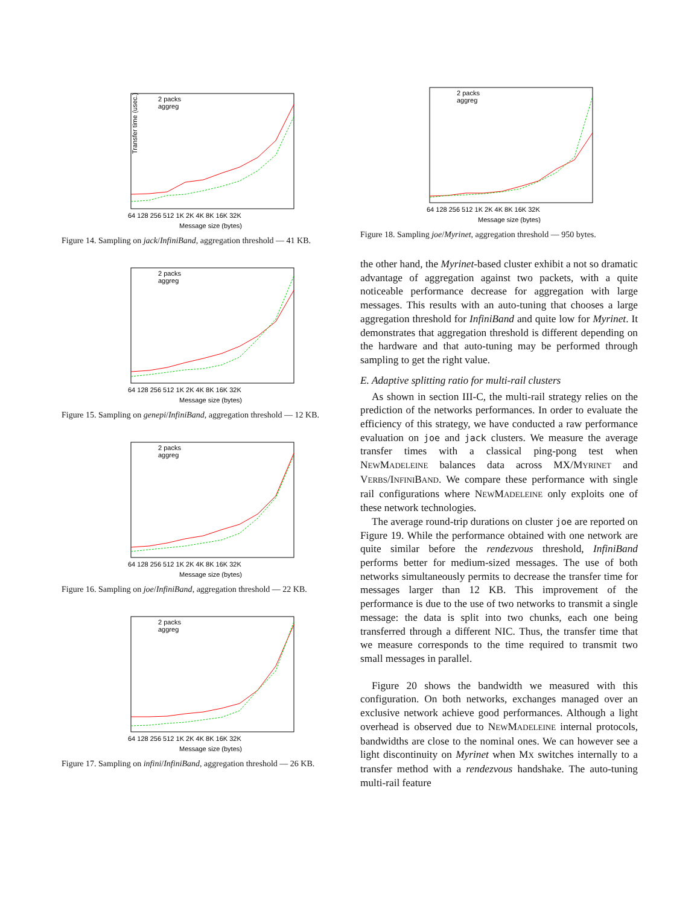Transfer time (usec.)
2 packs
aggreg
64 128 256 512 1K 2K 4K 8K 16K 32K
Message size (bytes)
Figure 14. Sampling on jack/InfiniBand, aggregation threshold — 41 KB.
2 packs
aggreg
64 128 256 512 1K 2K 4K 8K 16K 32K
Message size (bytes)
Figure 15. Sampling on genepi/InfiniBand, aggregation threshold — 12 KB.
2 packs
aggreg
64 128 256 512 1K 2K 4K 8K 16K 32K
Message size (bytes)
Figure 16. Sampling on joe/InfiniBand, aggregation threshold — 22 KB.
2 packs
aggreg
64 128 256 512 1K 2K 4K 8K 16K 32K
Message size (bytes)
Figure 17. Sampling on infini/InfiniBand, aggregation threshold — 26 KB.
2 packs
aggreg
64 128 256 512 1K 2K 4K 8K 16K 32K
Message size (bytes)
Figure 18. Sampling joe/Myrinet, aggregation threshold — 950 bytes.
the other hand, the Myrinet-based cluster exhibit a not so dramatic advantage of aggregation against two packets, with a quite noticeable performance decrease for aggregation with large messages. This results with an auto-tuning that chooses a large aggregation threshold for InfiniBand and quite low for Myrinet. It demonstrates that aggregation threshold is different depending on the hardware and that auto-tuning may be performed through sampling to get the right value.
E. Adaptive splitting ratio for multi-rail clusters
As shown in section III-C, the multi-rail strategy relies on the prediction of the networks performances. In order to evaluate the efficiency of this strategy, we have conducted a raw performance evaluation on joe and jack clusters. We measure the average transfer times with a classical ping-pong test when NEWMADELEINE balances data across MX/MYRINET and VERBS/INFINIBAND. We compare these performance with single rail configurations where NEWMADELEINE only exploits one of these network technologies.
The average round-trip durations on cluster joe are reported on Figure 19. While the performance obtained with one network are quite similar before the rendezvous threshold, InfiniBand performs better for medium-sized messages. The use of both networks simultaneously permits to decrease the transfer time for messages larger than 12 KB. This improvement of the performance is due to the use of two networks to transmit a single message: the data is split into two chunks, each one being transferred through a different NIC. Thus, the transfer time that we measure corresponds to the time required to transmit two small messages in parallel.
Figure 20 shows the bandwidth we measured with this configuration. On both networks, exchanges managed over an exclusive network achieve good performances. Although a light overhead is observed due to NEWMADELEINE internal protocols, bandwidths are close to the nominal ones. We can however see a light discontinuity on Myrinet when MX switches internally to a transfer method with a rendezvous handshake. The auto-tuning multi-rail feature